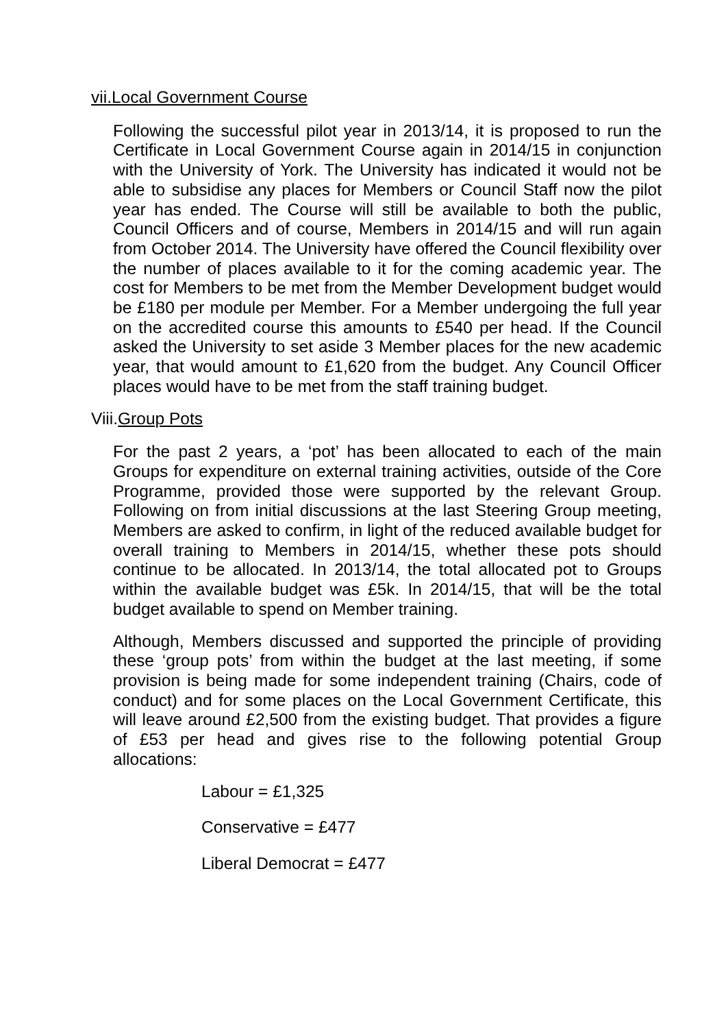vii.Local Government Course
Following the successful pilot year in 2013/14, it is proposed to run the Certificate in Local Government Course again in 2014/15 in conjunction with the University of York. The University has indicated it would not be able to subsidise any places for Members or Council Staff now the pilot year has ended. The Course will still be available to both the public, Council Officers and of course, Members in 2014/15 and will run again from October 2014. The University have offered the Council flexibility over the number of places available to it for the coming academic year. The cost for Members to be met from the Member Development budget would be £180 per module per Member. For a Member undergoing the full year on the accredited course this amounts to £540 per head. If the Council asked the University to set aside 3 Member places for the new academic year, that would amount to £1,620 from the budget. Any Council Officer places would have to be met from the staff training budget.
Viii.Group Pots
For the past 2 years, a ‘pot’ has been allocated to each of the main Groups for expenditure on external training activities, outside of the Core Programme, provided those were supported by the relevant Group. Following on from initial discussions at the last Steering Group meeting, Members are asked to confirm, in light of the reduced available budget for overall training to Members in 2014/15, whether these pots should continue to be allocated. In 2013/14, the total allocated pot to Groups within the available budget was £5k. In 2014/15, that will be the total budget available to spend on Member training.
Although, Members discussed and supported the principle of providing these ‘group pots’ from within the budget at the last meeting, if some provision is being made for some independent training (Chairs, code of conduct) and for some places on the Local Government Certificate, this will leave around £2,500 from the existing budget. That provides a figure of £53 per head and gives rise to the following potential Group allocations:
Labour = £1,325
Conservative = £477
Liberal Democrat = £477